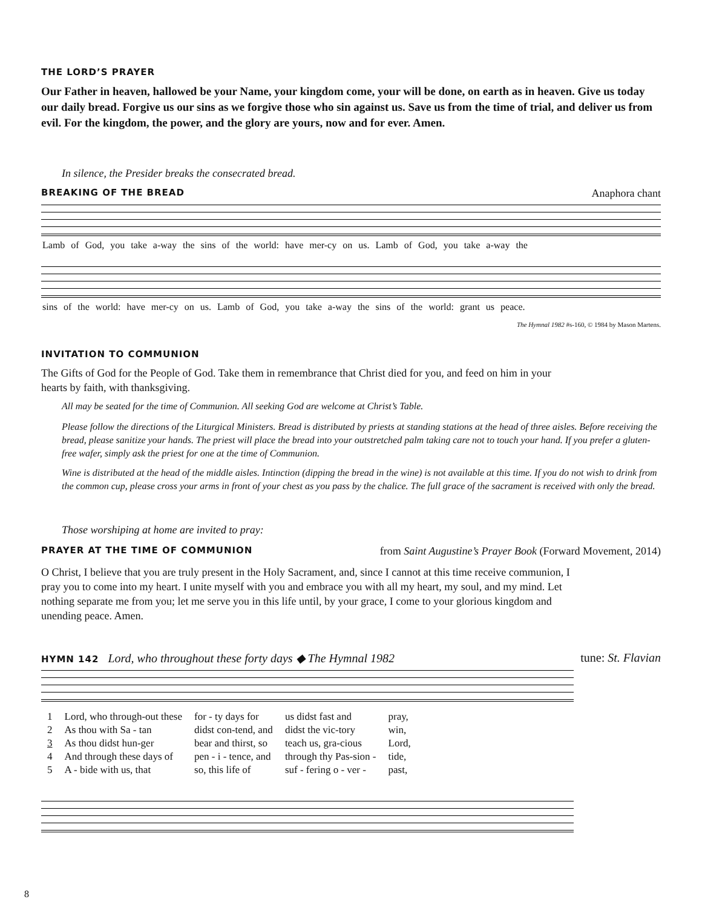THE LORD’S PRAYER
Our Father in heaven, hallowed be your Name, your kingdom come, your will be done, on earth as in heaven. Give us today our daily bread. Forgive us our sins as we forgive those who sin against us. Save us from the time of trial, and deliver us from evil. For the kingdom, the power, and the glory are yours, now and for ever. Amen.
In silence, the Presider breaks the consecrated bread.
BREAKING OF THE BREAD Anaphora chant
Lamb of God, you take a-way the sins of the world: have mer-cy on us. Lamb of God, you take a-way the
sins of the world: have mer-cy on us. Lamb of God, you take a-way the sins of the world: grant us peace.
The Hymnal 1982 #s-160, © 1984 by Mason Martens.
INVITATION TO COMMUNION
The Gifts of God for the People of God. Take them in remembrance that Christ died for you, and feed on him in your hearts by faith, with thanksgiving.
All may be seated for the time of Communion. All seeking God are welcome at Christ’s Table.
Please follow the directions of the Liturgical Ministers. Bread is distributed by priests at standing stations at the head of three aisles. Before receiving the bread, please sanitize your hands. The priest will place the bread into your outstretched palm taking care not to touch your hand. If you prefer a gluten-free wafer, simply ask the priest for one at the time of Communion.
Wine is distributed at the head of the middle aisles. Intinction (dipping the bread in the wine) is not available at this time. If you do not wish to drink from the common cup, please cross your arms in front of your chest as you pass by the chalice. The full grace of the sacrament is received with only the bread.
Those worshiping at home are invited to pray:
PRAYER AT THE TIME OF COMMUNION from Saint Augustine’s Prayer Book (Forward Movement, 2014)
O Christ, I believe that you are truly present in the Holy Sacrament, and, since I cannot at this time receive communion, I pray you to come into my heart. I unite myself with you and embrace you with all my heart, my soul, and my mind. Let nothing separate me from you; let me serve you in this life until, by your grace, I come to your glorious kingdom and unending peace. Amen.
HYMN 142 Lord, who throughout these forty days ◆ The Hymnal 1982 tune: St. Flavian
| 1 | Lord, who through-out these | for - ty days for | us didst fast and | pray, |
| 2 | As thou with Sa - tan | didst con-tend, and | didst the vic-tory | win, |
| 3 | As thou didst hun-ger | bear and thirst, so | teach us, gra-cious | Lord, |
| 4 | And through these days of | pen - i - tence, and | through thy Pas-sion - | tide, |
| 5 | A - bide with us, that | so, this life of | suf - fering o - ver - | past, |
8